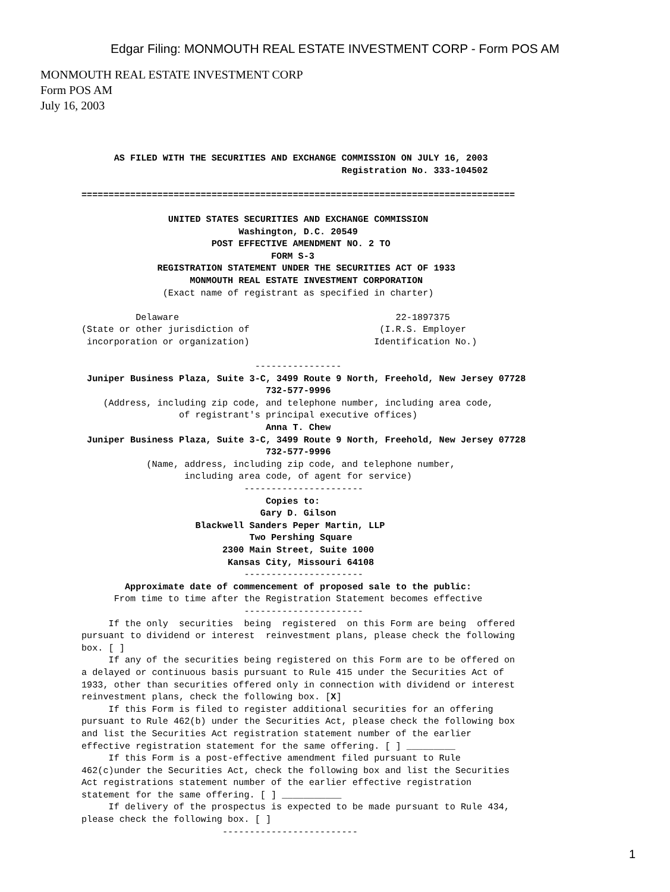Edgar Filing: MONMOUTH REAL ESTATE INVESTMENT CORP - Form POS AM
MONMOUTH REAL ESTATE INVESTMENT CORP
Form POS AM
July 16, 2003
      AS FILED WITH THE SECURITIES AND EXCHANGE COMMISSION ON JULY 16, 2003
                                                Registration No. 333-104502

================================================================================

                UNITED STATES SECURITIES AND EXCHANGE COMMISSION
                             Washington, D.C. 20549
                        POST EFFECTIVE AMENDMENT NO. 2 TO
                                   FORM S-3
              REGISTRATION STATEMENT UNDER THE SECURITIES ACT OF 1933
                    MONMOUTH REAL ESTATE INVESTMENT CORPORATION
               (Exact name of registrant as specified in charter)

          Delaware                                        22-1897375
(State or other jurisdiction of                        (I.R.S. Employer
 incorporation or organization)                       Identification No.)

                                ----------------
 Juniper Business Plaza, Suite 3-C, 3499 Route 9 North, Freehold, New Jersey 07728
                                  732-577-9996
    (Address, including zip code, and telephone number, including area code,
                  of registrant's principal executive offices)
                                  Anna T. Chew
 Juniper Business Plaza, Suite 3-C, 3499 Route 9 North, Freehold, New Jersey 07728
                                  732-577-9996
            (Name, address, including zip code, and telephone number,
                   including area code, of agent for service)
                              ----------------------
                                  Copies to:
                                 Gary D. Gilson
                     Blackwell Sanders Peper Martin, LLP
                               Two Pershing Square
                          2300 Main Street, Suite 1000
                           Kansas City, Missouri 64108
                              ----------------------
        Approximate date of commencement of proposed sale to the public:
      From time to time after the Registration Statement becomes effective
                              ----------------------
     If the only  securities  being  registered  on this Form are being  offered
pursuant to dividend or interest  reinvestment plans, please check the following
box. [ ]
     If any of the securities being registered on this Form are to be offered on
a delayed or continuous basis pursuant to Rule 415 under the Securities Act of
1933, other than securities offered only in connection with dividend or interest
reinvestment plans, check the following box. [X]
     If this Form is filed to register additional securities for an offering
pursuant to Rule 462(b) under the Securities Act, please check the following box
and list the Securities Act registration statement number of the earlier
effective registration statement for the same offering. [ ] _________
     If this Form is a post-effective amendment filed pursuant to Rule
462(c)under the Securities Act, check the following box and list the Securities
Act registrations statement number of the earlier effective registration
statement for the same offering. [ ] ___________
     If delivery of the prospectus is expected to be made pursuant to Rule 434,
please check the following box. [ ]
                          -------------------------
1